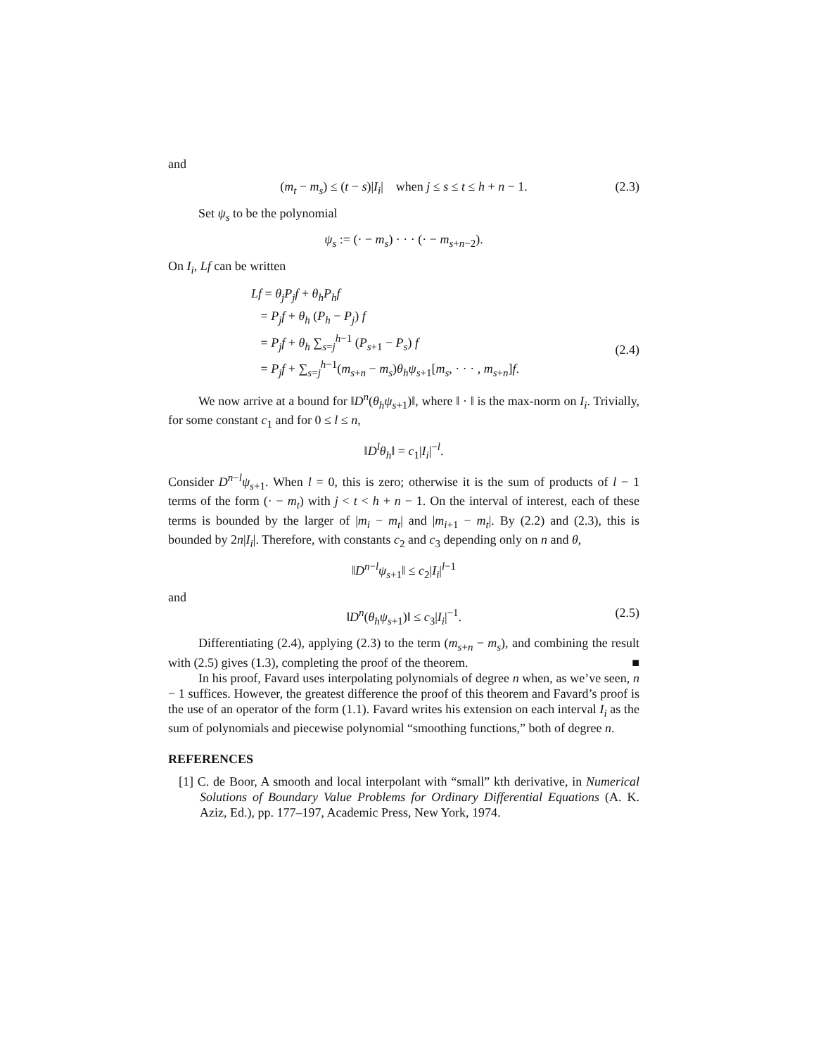and
(m<sub>t</sub> − m<sub>s</sub>) ≤ (t − s)|I<sub>i</sub>| when j ≤ s ≤ t ≤ h + n − 1. (2.3)
Set ψ<sub>s</sub> to be the polynomial
ψ<sub>s</sub> := (· − m<sub>s</sub>) · · · (· − m<sub>s+n−2</sub>).
On I<sub>i</sub>, Lf can be written
Lf = θ<sub>j</sub>P<sub>j</sub>f + θ<sub>h</sub>P<sub>h</sub>f
= P<sub>j</sub>f + θ<sub>h</sub> (P<sub>h</sub> − P<sub>j</sub>) f
= P<sub>j</sub>f + θ<sub>h</sub> ∑<sub>s=j</sub><sup>h−1</sup> (P<sub>s+1</sub> − P<sub>s</sub>) f
= P<sub>j</sub>f + ∑<sub>s=j</sub><sup>h−1</sup>(m<sub>s+n</sub> − m<sub>s</sub>)θ<sub>h</sub>ψ<sub>s+1</sub>[m<sub>s</sub>, · · · , m<sub>s+n</sub>]f.
(2.4)
We now arrive at a bound for ‖D<sup>n</sup>(θ<sub>h</sub>ψ<sub>s+1</sub>)‖, where ‖ · ‖ is the max-norm on I<sub>i</sub>. Trivially, for some constant c<sub>1</sub> and for 0 ≤ l ≤ n,
‖D<sup>l</sup>θ<sub>h</sub>‖ = c<sub>1</sub>|I<sub>i</sub>|<sup>−l</sup>.
Consider D<sup>n−l</sup>ψ<sub>s+1</sub>. When l = 0, this is zero; otherwise it is the sum of products of l − 1 terms of the form (· − m<sub>t</sub>) with j < t < h + n − 1. On the interval of interest, each of these terms is bounded by the larger of |m<sub>i</sub> − m<sub>t</sub>| and |m<sub>i+1</sub> − m<sub>t</sub>|. By (2.2) and (2.3), this is bounded by 2n|I<sub>i</sub>|. Therefore, with constants c<sub>2</sub> and c<sub>3</sub> depending only on n and θ,
‖D<sup>n−l</sup>ψ<sub>s+1</sub>‖ ≤ c<sub>2</sub>|I<sub>i</sub>|<sup>l−1</sup>
and
‖D<sup>n</sup>(θ<sub>h</sub>ψ<sub>s+1</sub>)‖ ≤ c<sub>3</sub>|I<sub>i</sub>|<sup>−1</sup>. (2.5)
Differentiating (2.4), applying (2.3) to the term (m<sub>s+n</sub> − m<sub>s</sub>), and combining the result with (2.5) gives (1.3), completing the proof of the theorem. ■
In his proof, Favard uses interpolating polynomials of degree n when, as we’ve seen, n − 1 suffices. However, the greatest difference the proof of this theorem and Favard’s proof is the use of an operator of the form (1.1). Favard writes his extension on each interval I<sub>i</sub> as the sum of polynomials and piecewise polynomial “smoothing functions,” both of degree n.
REFERENCES
[1] C. de Boor, A smooth and local interpolant with “small” kth derivative, in Numerical Solutions of Boundary Value Problems for Ordinary Differential Equations (A. K. Aziz, Ed.), pp. 177–197, Academic Press, New York, 1974.